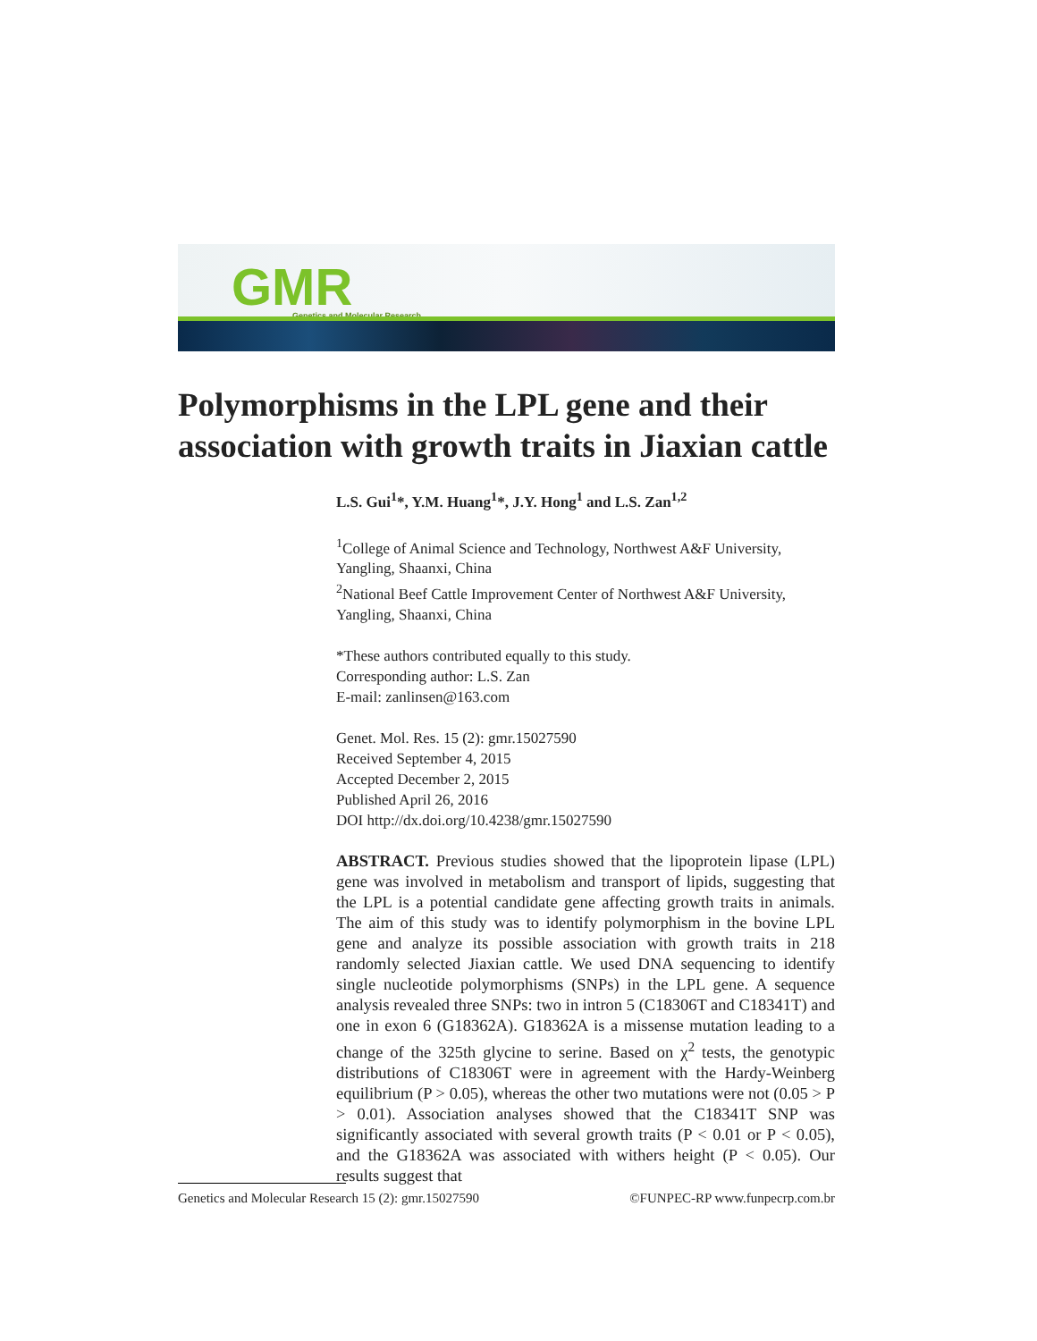GMR
Genetics and Molecular Research
Polymorphisms in the LPL gene and their association with growth traits in Jiaxian cattle
L.S. Gui<sup>1</sup>*, Y.M. Huang<sup>1</sup>*, J.Y. Hong<sup>1</sup> and L.S. Zan<sup>1,2</sup>
<sup>1</sup> College of Animal Science and Technology, Northwest A&F University, Yangling, Shaanxi, China
<sup>2</sup> National Beef Cattle Improvement Center of Northwest A&F University, Yangling, Shaanxi, China
*These authors contributed equally to this study.
Corresponding author: L.S. Zan
E-mail: zanlinsen@163.com
Genet. Mol. Res. 15 (2): gmr.15027590
Received September 4, 2015
Accepted December 2, 2015
Published April 26, 2016
DOI http://dx.doi.org/10.4238/gmr.15027590
ABSTRACT. Previous studies showed that the lipoprotein lipase (LPL) gene was involved in metabolism and transport of lipids, suggesting that the LPL is a potential candidate gene affecting growth traits in animals. The aim of this study was to identify polymorphism in the bovine LPL gene and analyze its possible association with growth traits in 218 randomly selected Jiaxian cattle. We used DNA sequencing to identify single nucleotide polymorphisms (SNPs) in the LPL gene. A sequence analysis revealed three SNPs: two in intron 5 (C18306T and C18341T) and one in exon 6 (G18362A). G18362A is a missense mutation leading to a change of the 325th glycine to serine. Based on χ<sup>2</sup> tests, the genotypic distributions of C18306T were in agreement with the Hardy-Weinberg equilibrium (P > 0.05), whereas the other two mutations were not (0.05 > P > 0.01). Association analyses showed that the C18341T SNP was significantly associated with several growth traits (P < 0.01 or P < 0.05), and the G18362A was associated with withers height (P < 0.05). Our results suggest that
Genetics and Molecular Research 15 (2): gmr.15027590 ©FUNPEC-RP www.funpecrp.com.br